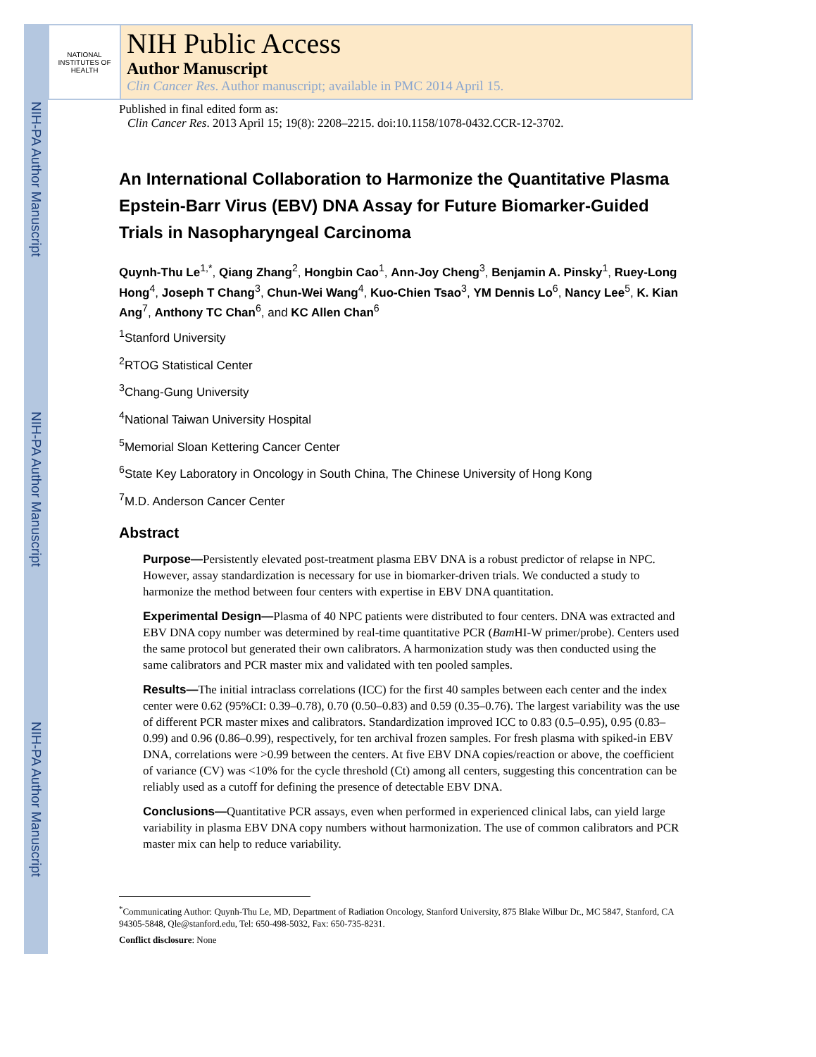NIH-PA Author Manuscript
NIH-PA Author Manuscript
NIH-PA Author Manuscript
NATIONAL INSTITUTES OF HEALTH
NIH Public Access
Author Manuscript
Clin Cancer Res. Author manuscript; available in PMC 2014 April 15.
Published in final edited form as:
Clin Cancer Res. 2013 April 15; 19(8): 2208–2215. doi:10.1158/1078-0432.CCR-12-3702.
An International Collaboration to Harmonize the Quantitative Plasma Epstein-Barr Virus (EBV) DNA Assay for Future Biomarker-Guided Trials in Nasopharyngeal Carcinoma
Quynh-Thu Le<sup>1,*</sup>, Qiang Zhang<sup>2</sup>, Hongbin Cao<sup>1</sup>, Ann-Joy Cheng<sup>3</sup>, Benjamin A. Pinsky<sup>1</sup>, Ruey-Long Hong<sup>4</sup>, Joseph T Chang<sup>3</sup>, Chun-Wei Wang<sup>4</sup>, Kuo-Chien Tsao<sup>3</sup>, YM Dennis Lo<sup>6</sup>, Nancy Lee<sup>5</sup>, K. Kian Ang<sup>7</sup>, Anthony TC Chan<sup>6</sup>, and KC Allen Chan<sup>6</sup>
<sup>1</sup> Stanford University
<sup>2</sup> RTOG Statistical Center
<sup>3</sup> Chang-Gung University
<sup>4</sup> National Taiwan University Hospital
<sup>5</sup> Memorial Sloan Kettering Cancer Center
<sup>6</sup> State Key Laboratory in Oncology in South China, The Chinese University of Hong Kong
<sup>7</sup> M.D. Anderson Cancer Center
Abstract
Purpose—Persistently elevated post-treatment plasma EBV DNA is a robust predictor of relapse in NPC. However, assay standardization is necessary for use in biomarker-driven trials. We conducted a study to harmonize the method between four centers with expertise in EBV DNA quantitation.
Experimental Design—Plasma of 40 NPC patients were distributed to four centers. DNA was extracted and EBV DNA copy number was determined by real-time quantitative PCR (Bam HI-W primer/probe). Centers used the same protocol but generated their own calibrators. A harmonization study was then conducted using the same calibrators and PCR master mix and validated with ten pooled samples.
Results—The initial intraclass correlations (ICC) for the first 40 samples between each center and the index center were 0.62 (95%CI: 0.39–0.78), 0.70 (0.50–0.83) and 0.59 (0.35–0.76). The largest variability was the use of different PCR master mixes and calibrators. Standardization improved ICC to 0.83 (0.5–0.95), 0.95 (0.83–0.99) and 0.96 (0.86–0.99), respectively, for ten archival frozen samples. For fresh plasma with spiked-in EBV DNA, correlations were >0.99 between the centers. At five EBV DNA copies/reaction or above, the coefficient of variance (CV) was <10% for the cycle threshold (Ct) among all centers, suggesting this concentration can be reliably used as a cutoff for defining the presence of detectable EBV DNA.
Conclusions—Quantitative PCR assays, even when performed in experienced clinical labs, can yield large variability in plasma EBV DNA copy numbers without harmonization. The use of common calibrators and PCR master mix can help to reduce variability.
<sup>*</sup> Communicating Author: Quynh-Thu Le, MD, Department of Radiation Oncology, Stanford University, 875 Blake Wilbur Dr., MC 5847, Stanford, CA 94305-5848, Qle@stanford.edu, Tel: 650-498-5032, Fax: 650-735-8231.
Conflict disclosure: None